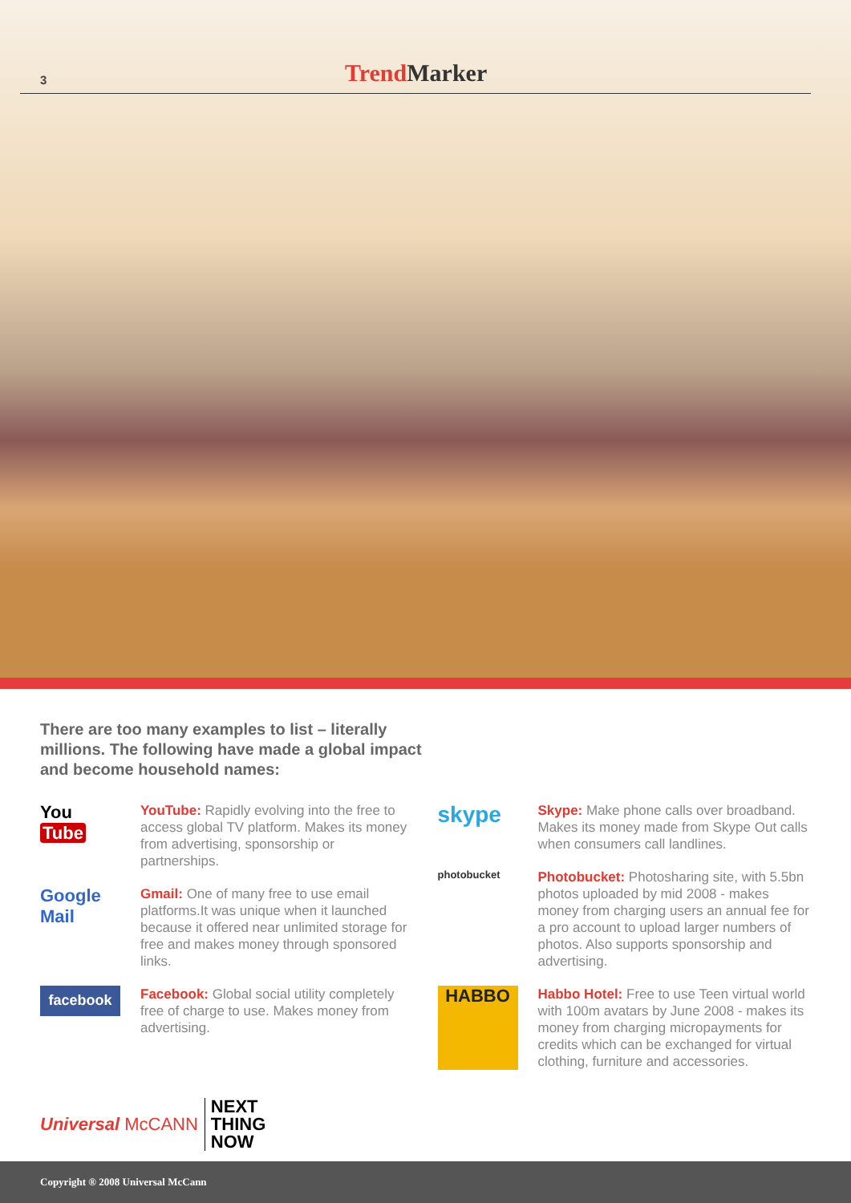3
Trend Marker
There are too many examples to list – literally millions. The following have made a global impact and become household names:
You Tube
YouTube: Rapidly evolving into the free to access global TV platform. Makes its money from advertising, sponsorship or partnerships.
Google Mail
Gmail: One of many free to use email platforms.It was unique when it launched because it offered near unlimited storage for free and makes money through sponsored links.
facebook
Facebook: Global social utility completely free of charge to use. Makes money from advertising.
skype
Skype: Make phone calls over broadband. Makes its money made from Skype Out calls when consumers call landlines.
photobucket
Photobucket: Photosharing site, with 5.5bn photos uploaded by mid 2008 - makes money from charging users an annual fee for a pro account to upload larger numbers of photos. Also supports sponsorship and advertising.
HABBO
Habbo Hotel: Free to use Teen virtual world with 100m avatars by June 2008 - makes its money from charging micropayments for credits which can be exchanged for virtual clothing, furniture and accessories.
Universal McCANN
NEXT
THING
NOW
Copyright ® 2008 Universal McCann